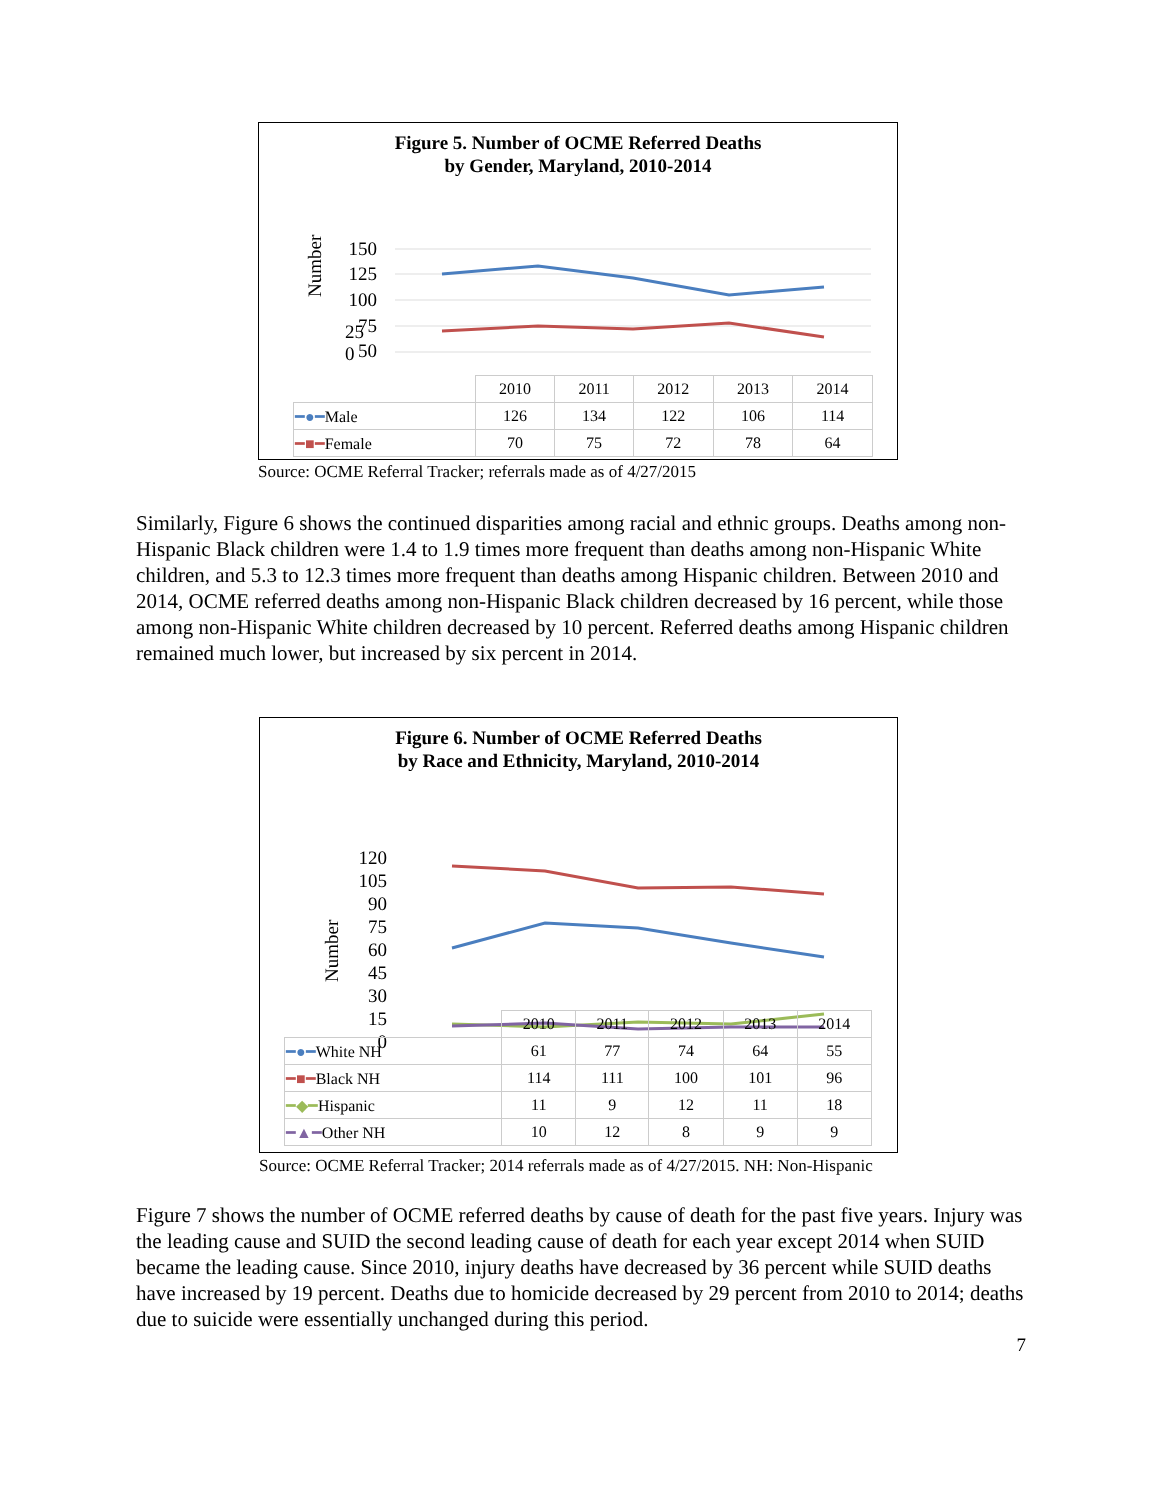Figure 5. Number of OCME Referred Deaths
by Gender, Maryland, 2010-2014
Number
150
125
100
75
50
25
0
| | 2010 | 2011 | 2012 | 2013 | 2014 |
| --- | --- | --- | --- | --- | --- |
| ━●━ Male | 126 | 134 | 122 | 106 | 114 |
| ━■━ Female | 70 | 75 | 72 | 78 | 64 |
Source: OCME Referral Tracker; referrals made as of 4/27/2015
Similarly, Figure 6 shows the continued disparities among racial and ethnic groups. Deaths among non-Hispanic Black children were 1.4 to 1.9 times more frequent than deaths among non-Hispanic White children, and 5.3 to 12.3 times more frequent than deaths among Hispanic children. Between 2010 and 2014, OCME referred deaths among non-Hispanic Black children decreased by 16 percent, while those among non-Hispanic White children decreased by 10 percent. Referred deaths among Hispanic children remained much lower, but increased by six percent in 2014.
Figure 6. Number of OCME Referred Deaths
by Race and Ethnicity, Maryland, 2010-2014
Number
120
105
90
75
60
45
30
15
0
| | 2010 | 2011 | 2012 | 2013 | 2014 |
| --- | --- | --- | --- | --- | --- |
| ━●━ White NH | 61 | 77 | 74 | 64 | 55 |
| ━■━ Black NH | 114 | 111 | 100 | 101 | 96 |
| ━◆━ Hispanic | 11 | 9 | 12 | 11 | 18 |
| ━▲━ Other NH | 10 | 12 | 8 | 9 | 9 |
Source: OCME Referral Tracker; 2014 referrals made as of 4/27/2015. NH: Non-Hispanic
Figure 7 shows the number of OCME referred deaths by cause of death for the past five years. Injury was the leading cause and SUID the second leading cause of death for each year except 2014 when SUID became the leading cause. Since 2010, injury deaths have decreased by 36 percent while SUID deaths have increased by 19 percent. Deaths due to homicide decreased by 29 percent from 2010 to 2014; deaths due to suicide were essentially unchanged during this period.
7